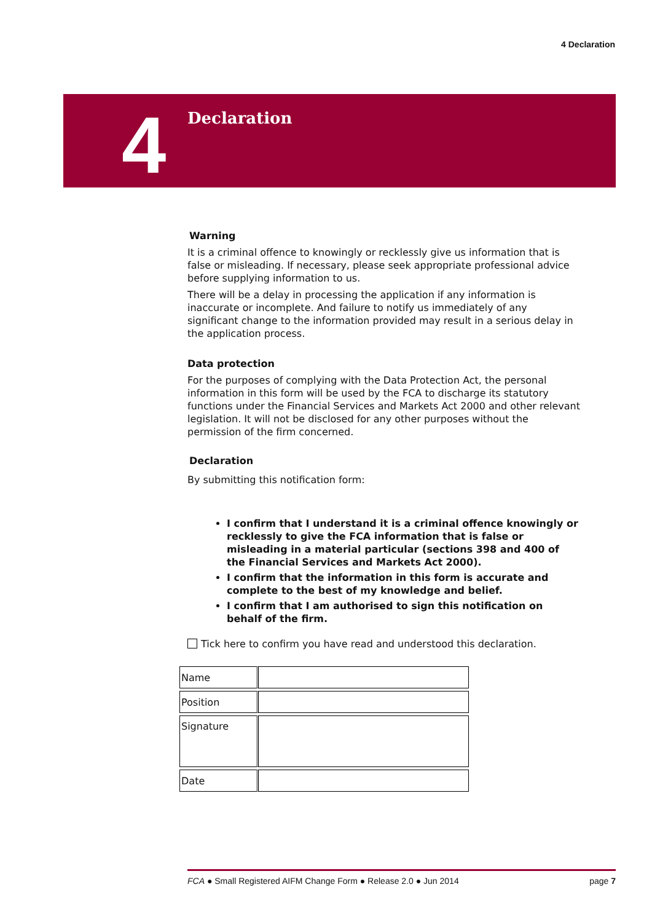4 Declaration
4
Declaration
Warning
It is a criminal offence to knowingly or recklessly give us information that is false or misleading. If necessary, please seek appropriate professional advice before supplying information to us.
There will be a delay in processing the application if any information is inaccurate or incomplete. And failure to notify us immediately of any significant change to the information provided may result in a serious delay in the application process.
Data protection
For the purposes of complying with the Data Protection Act, the personal information in this form will be used by the FCA to discharge its statutory functions under the Financial Services and Markets Act 2000 and other relevant legislation. It will not be disclosed for any other purposes without the permission of the firm concerned.
Declaration
By submitting this notification form:
I confirm that I understand it is a criminal offence knowingly or recklessly to give the FCA information that is false or misleading in a material particular (sections 398 and 400 of the Financial Services and Markets Act 2000).
I confirm that the information in this form is accurate and complete to the best of my knowledge and belief.
I confirm that I am authorised to sign this notification on behalf of the firm.
Tick here to confirm you have read and understood this declaration.
| Name | |
| Position | |
| Signature | |
| Date | |
FCA ● Small Registered AIFM Change Form ● Release 2.0 ● Jun 2014 page 7